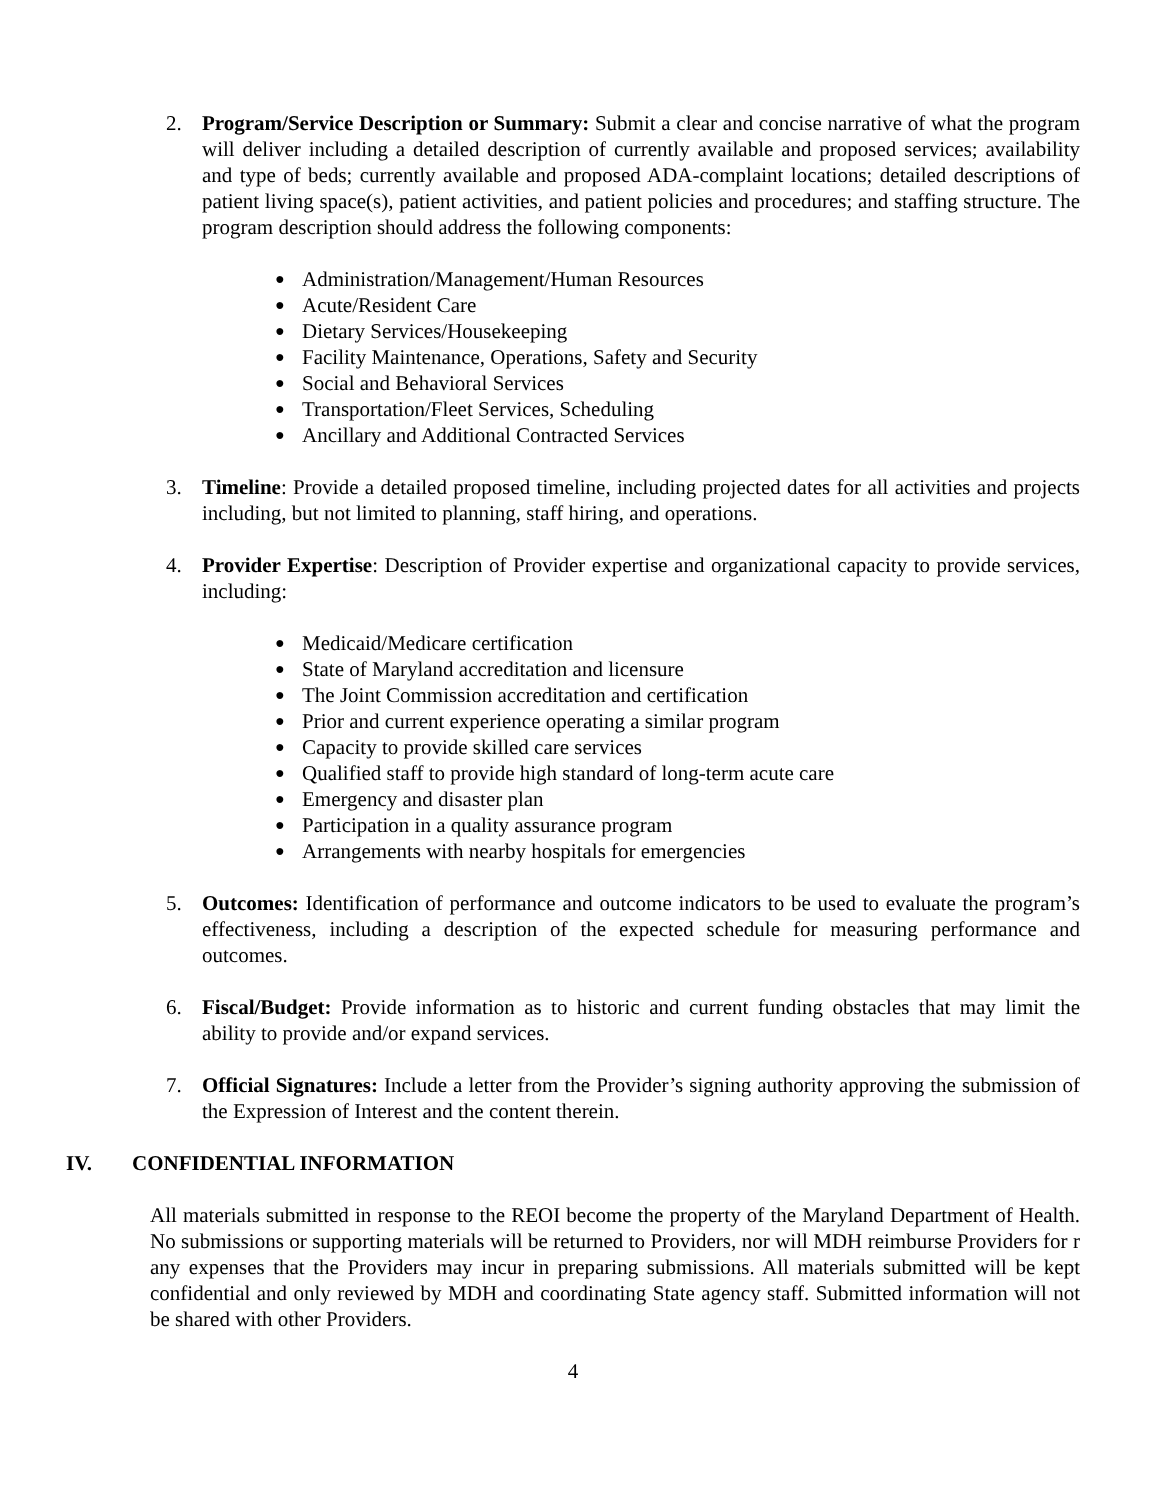2. Program/Service Description or Summary: Submit a clear and concise narrative of what the program will deliver including a detailed description of currently available and proposed services; availability and type of beds; currently available and proposed ADA-complaint locations; detailed descriptions of patient living space(s), patient activities, and patient policies and procedures; and staffing structure. The program description should address the following components:
● Administration/Management/Human Resources
● Acute/Resident Care
● Dietary Services/Housekeeping
● Facility Maintenance, Operations, Safety and Security
● Social and Behavioral Services
● Transportation/Fleet Services, Scheduling
● Ancillary and Additional Contracted Services
3. Timeline: Provide a detailed proposed timeline, including projected dates for all activities and projects including, but not limited to planning, staff hiring, and operations.
4. Provider Expertise: Description of Provider expertise and organizational capacity to provide services, including:
● Medicaid/Medicare certification
● State of Maryland accreditation and licensure
● The Joint Commission accreditation and certification
● Prior and current experience operating a similar program
● Capacity to provide skilled care services
● Qualified staff to provide high standard of long-term acute care
● Emergency and disaster plan
● Participation in a quality assurance program
● Arrangements with nearby hospitals for emergencies
5. Outcomes: Identification of performance and outcome indicators to be used to evaluate the program’s effectiveness, including a description of the expected schedule for measuring performance and outcomes.
6. Fiscal/Budget: Provide information as to historic and current funding obstacles that may limit the ability to provide and/or expand services.
7. Official Signatures: Include a letter from the Provider’s signing authority approving the submission of the Expression of Interest and the content therein.
IV. CONFIDENTIAL INFORMATION
All materials submitted in response to the REOI become the property of the Maryland Department of Health. No submissions or supporting materials will be returned to Providers, nor will MDH reimburse Providers for r any expenses that the Providers may incur in preparing submissions. All materials submitted will be kept confidential and only reviewed by MDH and coordinating State agency staff. Submitted information will not be shared with other Providers.
4